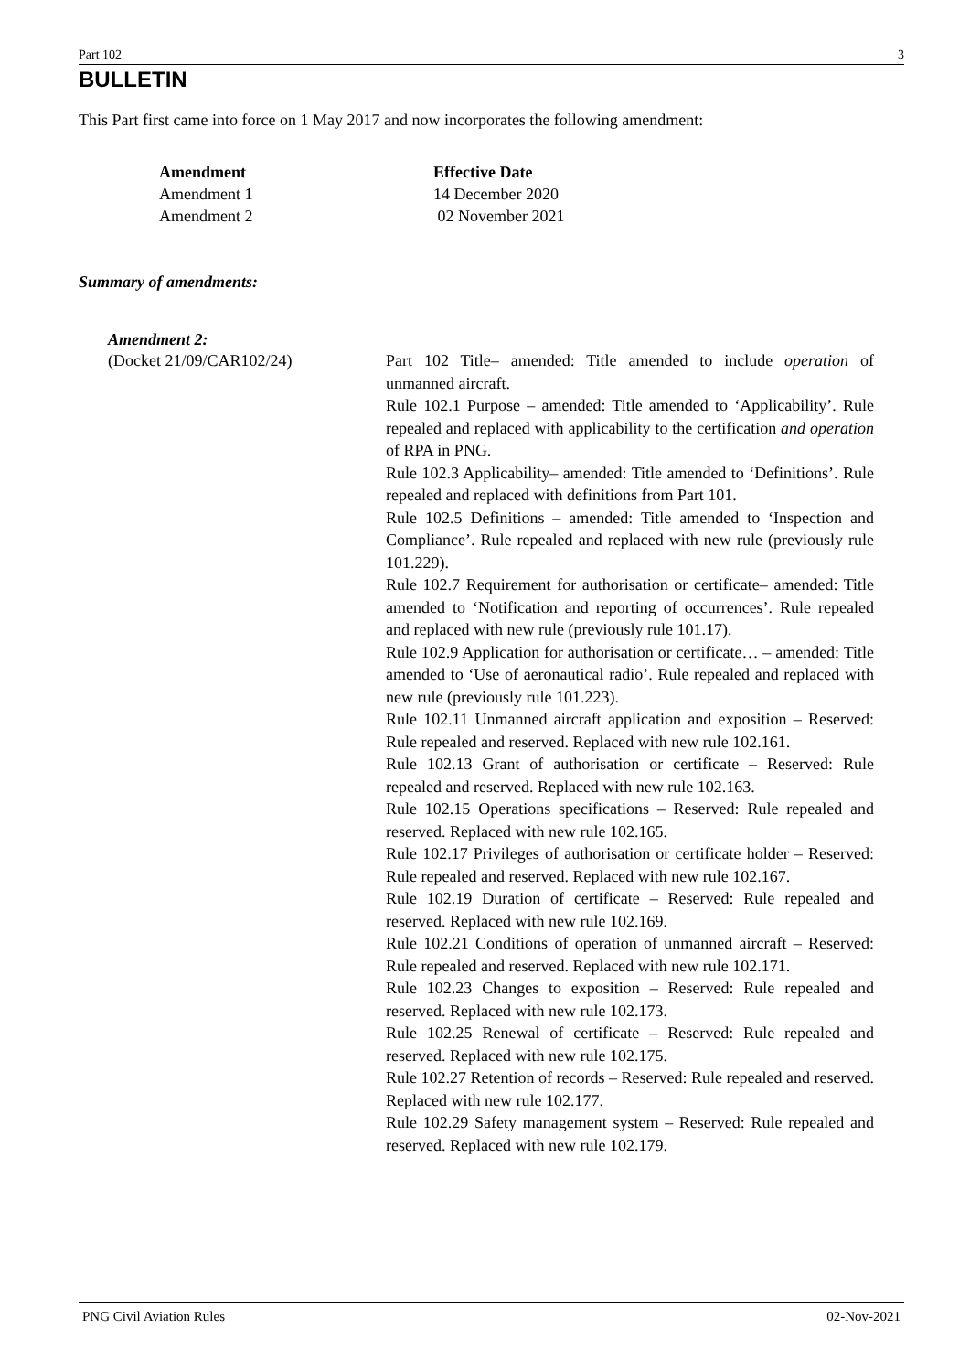Part 102 3
BULLETIN
This Part first came into force on 1 May 2017 and now incorporates the following amendment:
| Amendment | Effective Date |
| --- | --- |
| Amendment 1 | 14 December 2020 |
| Amendment 2 | 02 November 2021 |
Summary of amendments:
Amendment 2:
(Docket 21/09/CAR102/24) Part 102 Title– amended: Title amended to include operation of unmanned aircraft.
Rule 102.1 Purpose – amended: Title amended to ‘Applicability’. Rule repealed and replaced with applicability to the certification and operation of RPA in PNG.
Rule 102.3 Applicability– amended: Title amended to ‘Definitions’. Rule repealed and replaced with definitions from Part 101.
Rule 102.5 Definitions – amended: Title amended to ‘Inspection and Compliance’. Rule repealed and replaced with new rule (previously rule 101.229).
Rule 102.7 Requirement for authorisation or certificate– amended: Title amended to ‘Notification and reporting of occurrences’. Rule repealed and replaced with new rule (previously rule 101.17).
Rule 102.9 Application for authorisation or certificate… – amended: Title amended to ‘Use of aeronautical radio’. Rule repealed and replaced with new rule (previously rule 101.223).
Rule 102.11 Unmanned aircraft application and exposition – Reserved: Rule repealed and reserved. Replaced with new rule 102.161.
Rule 102.13 Grant of authorisation or certificate – Reserved: Rule repealed and reserved. Replaced with new rule 102.163.
Rule 102.15 Operations specifications – Reserved: Rule repealed and reserved. Replaced with new rule 102.165.
Rule 102.17 Privileges of authorisation or certificate holder – Reserved: Rule repealed and reserved. Replaced with new rule 102.167.
Rule 102.19 Duration of certificate – Reserved: Rule repealed and reserved. Replaced with new rule 102.169.
Rule 102.21 Conditions of operation of unmanned aircraft – Reserved: Rule repealed and reserved. Replaced with new rule 102.171.
Rule 102.23 Changes to exposition – Reserved: Rule repealed and reserved. Replaced with new rule 102.173.
Rule 102.25 Renewal of certificate – Reserved: Rule repealed and reserved. Replaced with new rule 102.175.
Rule 102.27 Retention of records – Reserved: Rule repealed and reserved. Replaced with new rule 102.177.
Rule 102.29 Safety management system – Reserved: Rule repealed and reserved. Replaced with new rule 102.179.
PNG Civil Aviation Rules 02-Nov-2021